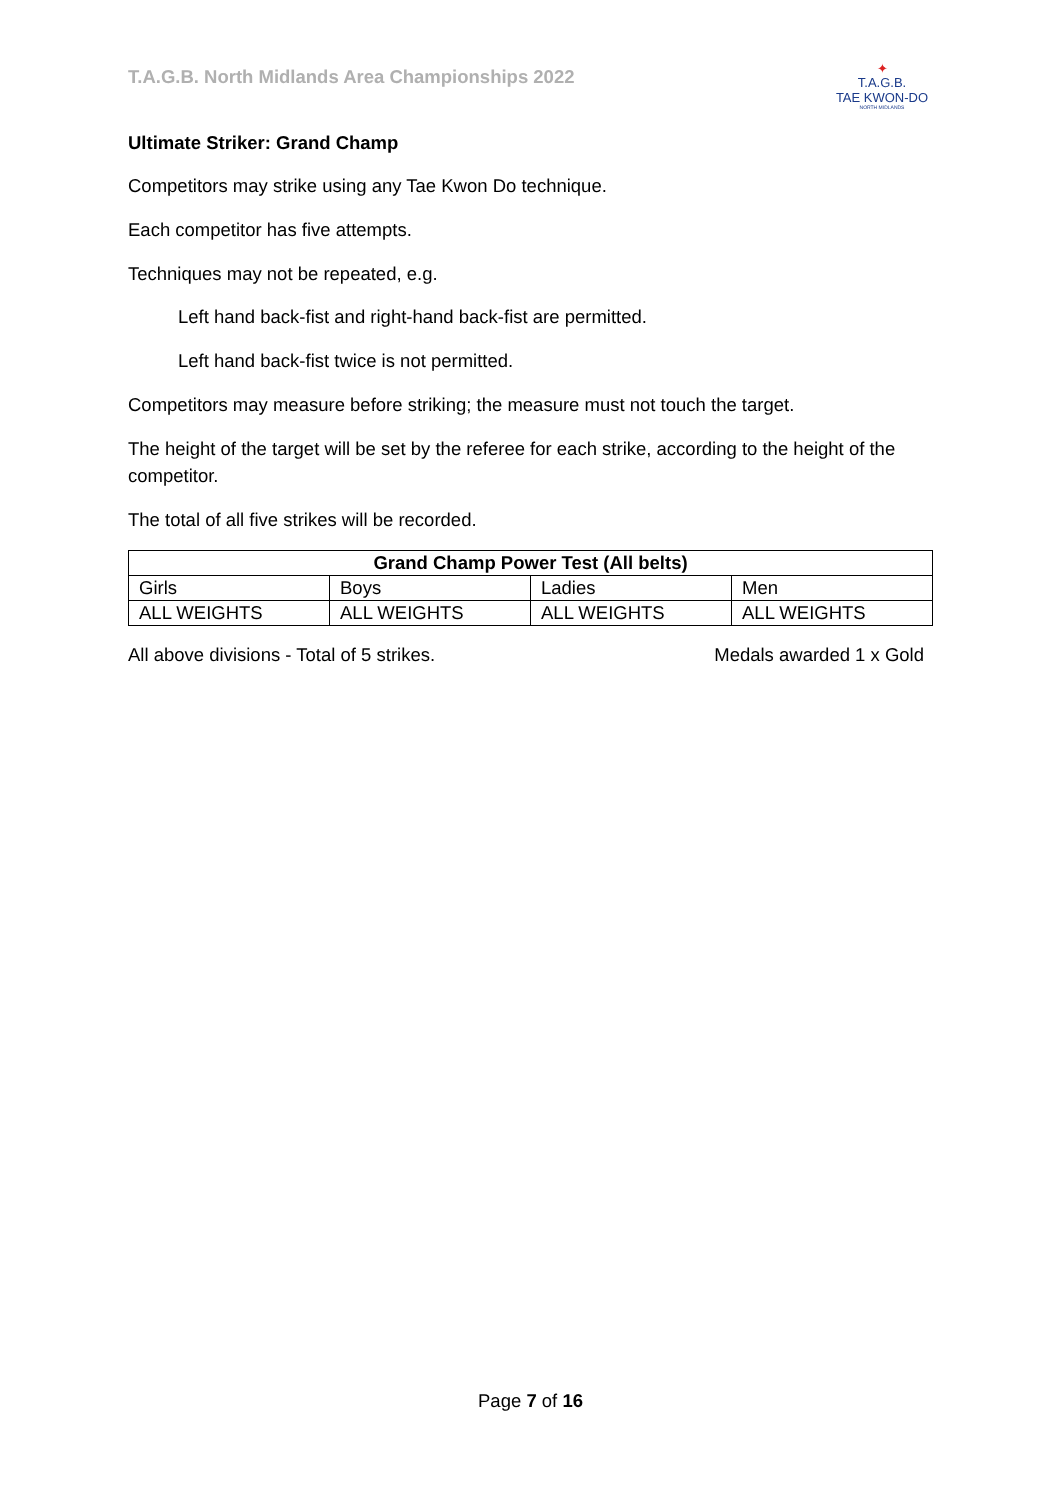T.A.G.B. North Midlands Area Championships 2022
✦
T.A.G.B.
TAE KWON-DO
NORTH MIDLANDS
Ultimate Striker: Grand Champ
Competitors may strike using any Tae Kwon Do technique.
Each competitor has five attempts.
Techniques may not be repeated, e.g.
Left hand back-fist and right-hand back-fist are permitted.
Left hand back-fist twice is not permitted.
Competitors may measure before striking; the measure must not touch the target.
The height of the target will be set by the referee for each strike, according to the height of the competitor.
The total of all five strikes will be recorded.
| Grand Champ Power Test (All belts) | | | |
| --- | --- | --- | --- |
| Girls | Boys | Ladies | Men |
| ALL WEIGHTS | ALL WEIGHTS | ALL WEIGHTS | ALL WEIGHTS |
All above divisions - Total of 5 strikes. Medals awarded 1 x Gold
Page 7 of 16